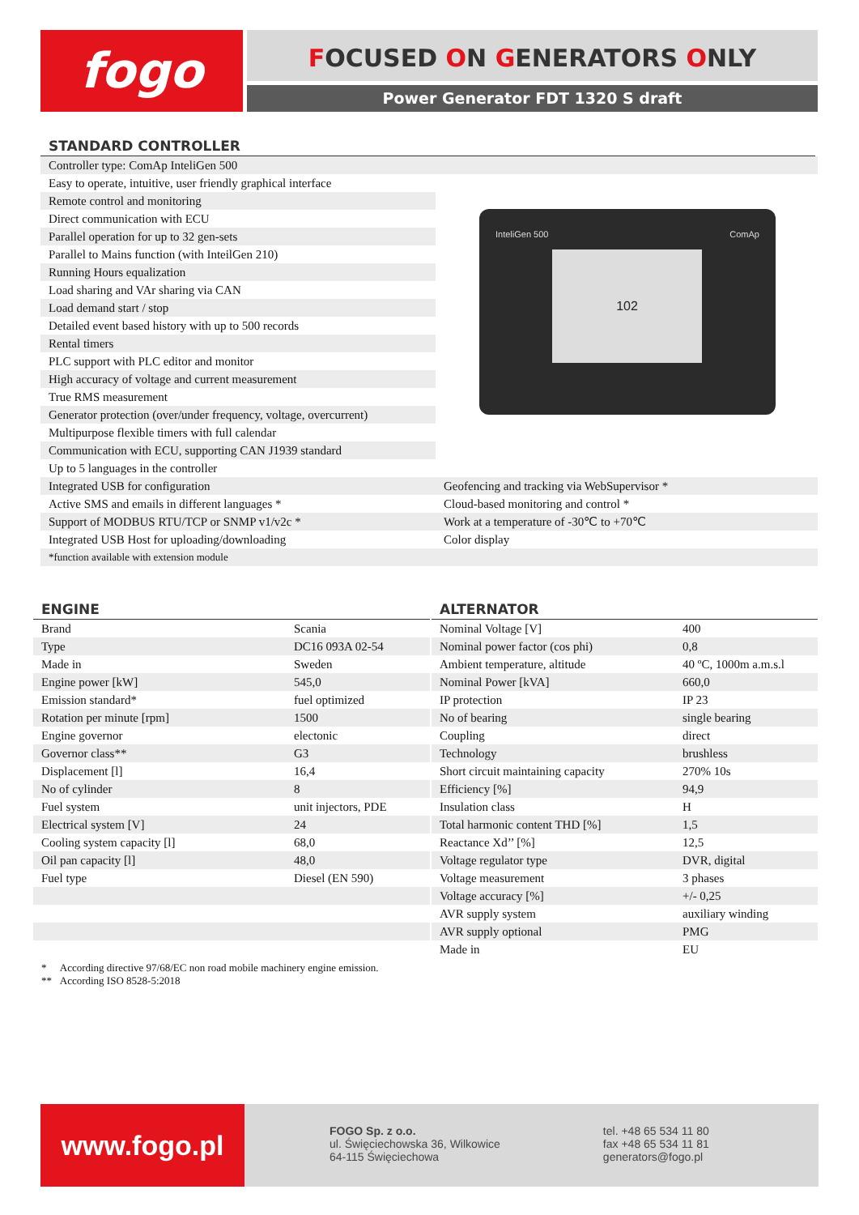fogo FOCUSED ON GENERATORS ONLY
Power Generator FDT 1320 S draft
STANDARD CONTROLLER
InteliGen 500 ComAp
102
| Controller type: ComAp InteliGen 500 | |
| Easy to operate, intuitive, user friendly graphical interface | |
| Remote control and monitoring | |
| Direct communication with ECU | |
| Parallel operation for up to 32 gen-sets | |
| Parallel to Mains function (with InteilGen 210) | |
| Running Hours equalization | |
| Load sharing and VAr sharing via CAN | |
| Load demand start / stop | |
| Detailed event based history with up to 500 records | |
| Rental timers | |
| PLC support with PLC editor and monitor | |
| High accuracy of voltage and current measurement | |
| True RMS measurement | |
| Generator protection (over/under frequency, voltage, overcurrent) | |
| Multipurpose flexible timers with full calendar | |
| Communication with ECU, supporting CAN J1939 standard | |
| Up to 5 languages in the controller | |
| Integrated USB for configuration | Geofencing and tracking via WebSupervisor * |
| Active SMS and emails in different languages * | Cloud-based monitoring and control * |
| Support of MODBUS RTU/TCP or SNMP v1/v2c * | Work at a temperature of -30℃ to +70℃ |
| Integrated USB Host for uploading/downloading | Color display |
| *function available with extension module | |
ENGINE
| Brand | Scania |
| Type | DC16 093A 02-54 |
| Made in | Sweden |
| Engine power [kW] | 545,0 |
| Emission standard* | fuel optimized |
| Rotation per minute [rpm] | 1500 |
| Engine governor | electonic |
| Governor class** | G3 |
| Displacement [l] | 16,4 |
| No of cylinder | 8 |
| Fuel system | unit injectors, PDE |
| Electrical system [V] | 24 |
| Cooling system capacity [l] | 68,0 |
| Oil pan capacity [l] | 48,0 |
| Fuel type | Diesel (EN 590) |
* According directive 97/68/EC non road mobile machinery engine emission.
** According ISO 8528-5:2018
ALTERNATOR
| Nominal Voltage [V] | 400 |
| Nominal power factor (cos phi) | 0,8 |
| Ambient temperature, altitude | 40 ºC, 1000m a.m.s.l |
| Nominal Power [kVA] | 660,0 |
| IP protection | IP 23 |
| No of bearing | single bearing |
| Coupling | direct |
| Technology | brushless |
| Short circuit maintaining capacity | 270% 10s |
| Efficiency [%] | 94,9 |
| Insulation class | H |
| Total harmonic content THD [%] | 1,5 |
| Reactance Xd’’ [%] | 12,5 |
| Voltage regulator type | DVR, digital |
| Voltage measurement | 3 phases |
| Voltage accuracy [%] | +/- 0,25 |
| AVR supply system | auxiliary winding |
| AVR supply optional | PMG |
| Made in | EU |
www.fogo.pl
FOGO Sp. z o.o.
ul. Święciechowska 36, Wilkowice
64-115 Święciechowa
tel. +48 65 534 11 80
fax +48 65 534 11 81
generators@fogo.pl